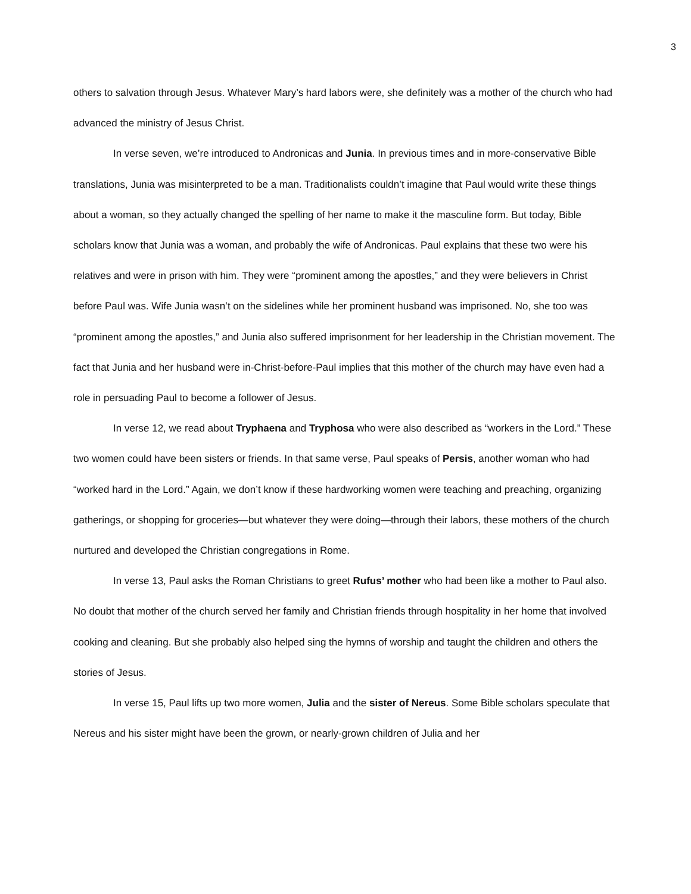3
others to salvation through Jesus. Whatever Mary’s hard labors were, she definitely was a mother of the church who had advanced the ministry of Jesus Christ.
In verse seven, we’re introduced to Andronicas and Junia. In previous times and in more-conservative Bible translations, Junia was misinterpreted to be a man. Traditionalists couldn’t imagine that Paul would write these things about a woman, so they actually changed the spelling of her name to make it the masculine form. But today, Bible scholars know that Junia was a woman, and probably the wife of Andronicas. Paul explains that these two were his relatives and were in prison with him. They were “prominent among the apostles,” and they were believers in Christ before Paul was. Wife Junia wasn’t on the sidelines while her prominent husband was imprisoned. No, she too was “prominent among the apostles,” and Junia also suffered imprisonment for her leadership in the Christian movement. The fact that Junia and her husband were in-Christ-before-Paul implies that this mother of the church may have even had a role in persuading Paul to become a follower of Jesus.
In verse 12, we read about Tryphaena and Tryphosa who were also described as “workers in the Lord.” These two women could have been sisters or friends. In that same verse, Paul speaks of Persis, another woman who had “worked hard in the Lord.” Again, we don’t know if these hardworking women were teaching and preaching, organizing gatherings, or shopping for groceries—but whatever they were doing—through their labors, these mothers of the church nurtured and developed the Christian congregations in Rome.
In verse 13, Paul asks the Roman Christians to greet Rufus’ mother who had been like a mother to Paul also. No doubt that mother of the church served her family and Christian friends through hospitality in her home that involved cooking and cleaning. But she probably also helped sing the hymns of worship and taught the children and others the stories of Jesus.
In verse 15, Paul lifts up two more women, Julia and the sister of Nereus. Some Bible scholars speculate that Nereus and his sister might have been the grown, or nearly-grown children of Julia and her